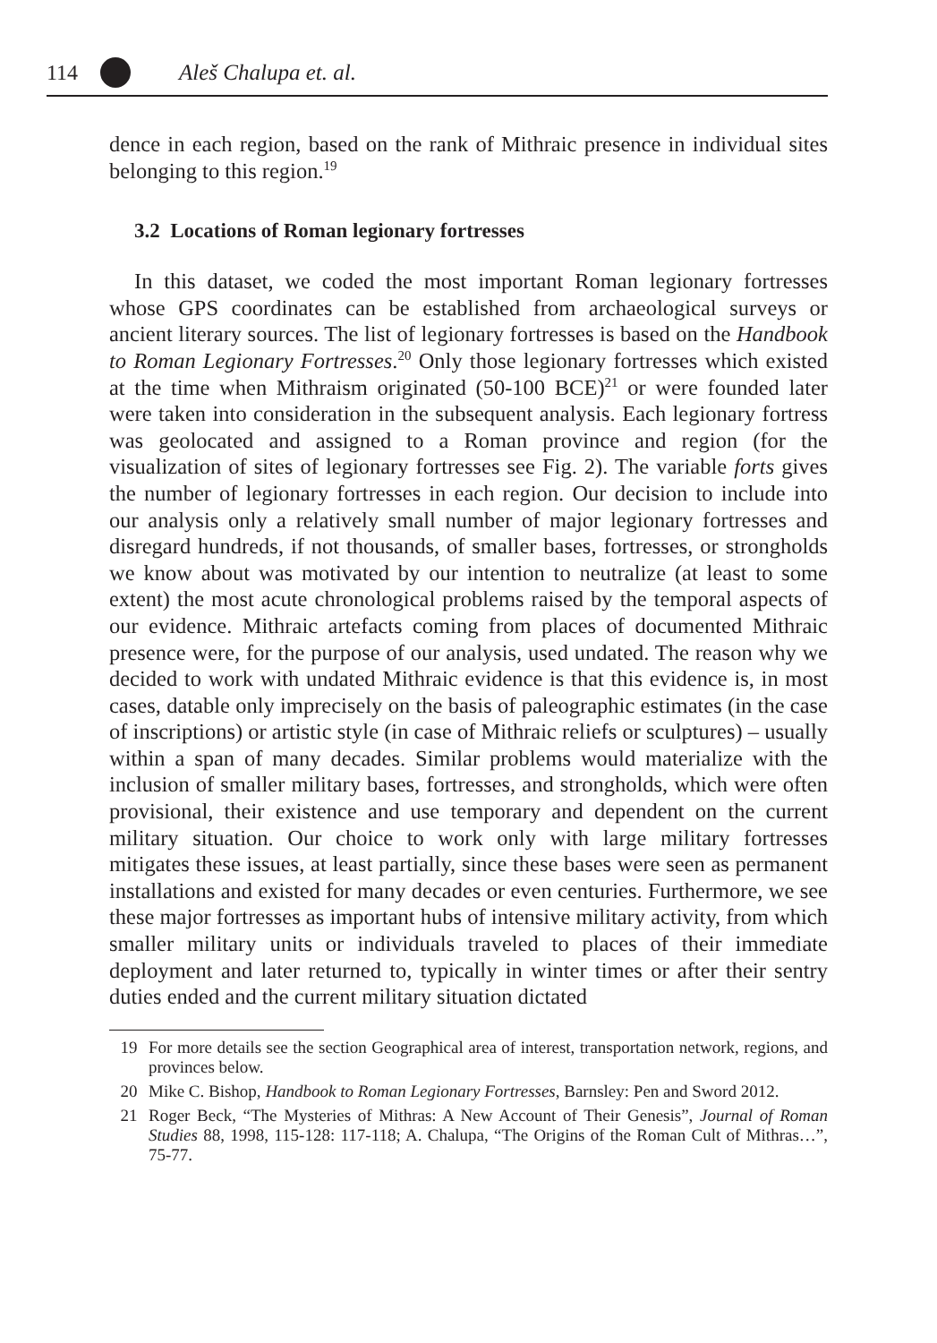114 Aleš Chalupa et. al.
dence in each region, based on the rank of Mithraic presence in individual sites belonging to this region.<sup>19</sup>
3.2 Locations of Roman legionary fortresses
In this dataset, we coded the most important Roman legionary fortresses whose GPS coordinates can be established from archaeological surveys or ancient literary sources. The list of legionary fortresses is based on the Handbook to Roman Legionary Fortresses.<sup>20</sup> Only those legionary fortresses which existed at the time when Mithraism originated (50-100 BCE)<sup>21</sup> or were founded later were taken into consideration in the subsequent analysis. Each legionary fortress was geolocated and assigned to a Roman province and region (for the visualization of sites of legionary fortresses see Fig. 2). The variable forts gives the number of legionary fortresses in each region. Our decision to include into our analysis only a relatively small number of major legionary fortresses and disregard hundreds, if not thousands, of smaller bases, fortresses, or strongholds we know about was motivated by our intention to neutralize (at least to some extent) the most acute chronological problems raised by the temporal aspects of our evidence. Mithraic artefacts coming from places of documented Mithraic presence were, for the purpose of our analysis, used undated. The reason why we decided to work with undated Mithraic evidence is that this evidence is, in most cases, datable only imprecisely on the basis of paleographic estimates (in the case of inscriptions) or artistic style (in case of Mithraic reliefs or sculptures) – usually within a span of many decades. Similar problems would materialize with the inclusion of smaller military bases, fortresses, and strongholds, which were often provisional, their existence and use temporary and dependent on the current military situation. Our choice to work only with large military fortresses mitigates these issues, at least partially, since these bases were seen as permanent installations and existed for many decades or even centuries. Furthermore, we see these major fortresses as important hubs of intensive military activity, from which smaller military units or individuals traveled to places of their immediate deployment and later returned to, typically in winter times or after their sentry duties ended and the current military situation dictated
19 For more details see the section Geographical area of interest, transportation network, regions, and provinces below.
20 Mike C. Bishop, Handbook to Roman Legionary Fortresses, Barnsley: Pen and Sword 2012.
21 Roger Beck, “The Mysteries of Mithras: A New Account of Their Genesis”, Journal of Roman Studies 88, 1998, 115-128: 117-118; A. Chalupa, “The Origins of the Roman Cult of Mithras…”, 75-77.